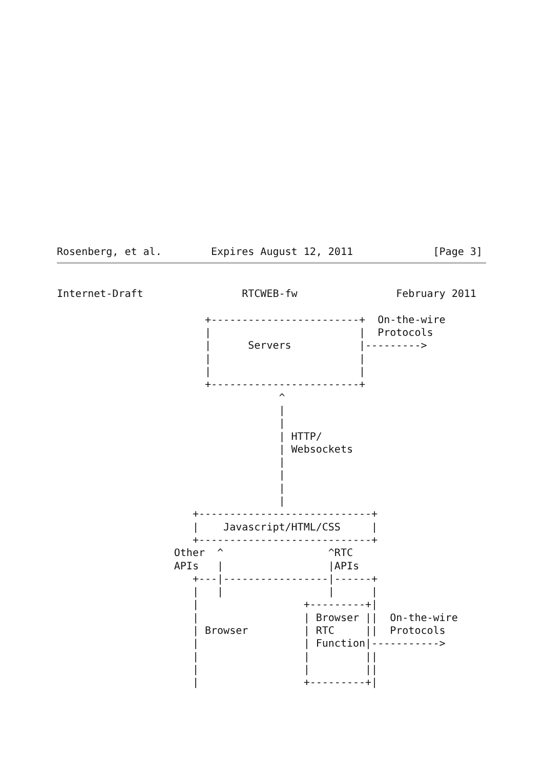Rosenberg, et al.        Expires August 12, 2011             [Page 3]
Internet-Draft                RTCWEB-fw                February 2011

                        +------------------------+  On-the-wire
                        |                        |  Protocols
                        |      Servers           |--------->
                        |                        |
                        |                        |
                        +------------------------+
                                    ^
                                    |
                                    |
                                    | HTTP/
                                    | Websockets
                                    |
                                    |
                                    |
                                    |
                      +----------------------------+
                      |    Javascript/HTML/CSS     |
                      +----------------------------+
                   Other  ^                 ^RTC
                   APIs   |                 |APIs
                      +---|-----------------|------+
                      |   |                 |      |
                      |                 +---------+|
                      |                 | Browser ||  On-the-wire
                      | Browser         | RTC     ||  Protocols
                      |                 | Function|----------->
                      |                 |         ||
                      |                 |         ||
                      |                 +---------+|